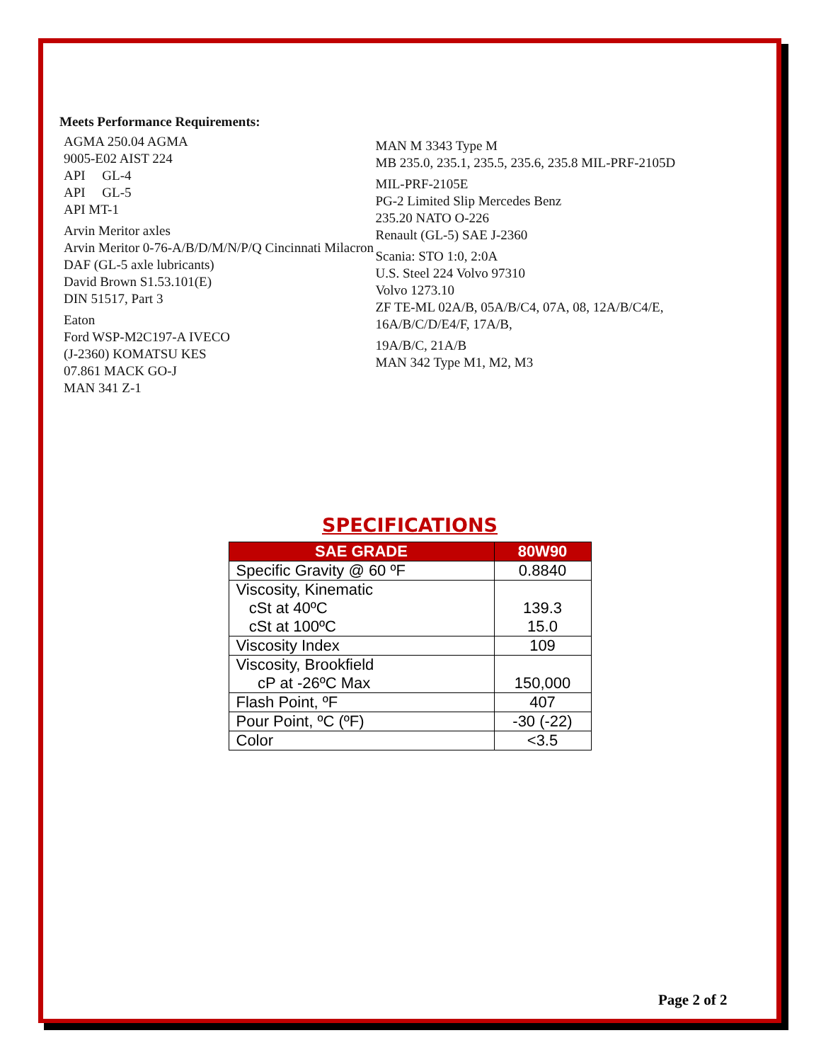Meets Performance Requirements:
AGMA 250.04 AGMA
9005-E02 AIST 224
API GL-4
API GL-5
API MT-1
Arvin Meritor axles
Arvin Meritor 0-76-A/B/D/M/N/P/Q Cincinnati Milacron
DAF (GL-5 axle lubricants)
David Brown S1.53.101(E)
DIN 51517, Part 3
Eaton
Ford WSP-M2C197-A IVECO
(J-2360) KOMATSU KES
07.861 MACK GO-J
MAN 341 Z-1
MAN M 3343 Type M
MB 235.0, 235.1, 235.5, 235.6, 235.8 MIL-PRF-2105D
MIL-PRF-2105E
PG-2 Limited Slip Mercedes Benz
235.20 NATO O-226
Renault (GL-5) SAE J-2360
Scania: STO 1:0, 2:0A
U.S. Steel 224 Volvo 97310
Volvo 1273.10
ZF TE-ML 02A/B, 05A/B/C4, 07A, 08, 12A/B/C4/E, 16A/B/C/D/E4/F, 17A/B,
19A/B/C, 21A/B
MAN 342 Type M1, M2, M3
SPECIFICATIONS
| SAE GRADE | 80W90 |
| --- | --- |
| Specific Gravity @ 60 ºF | 0.8840 |
| Viscosity, Kinematic cSt at 40ºC cSt at 100ºC | 139.3 15.0 |
| Viscosity Index | 109 |
| Viscosity, Brookfield cP at -26ºC Max | 150,000 |
| Flash Point, ºF | 407 |
| Pour Point, ºC (ºF) | -30 (-22) |
| Color | <3.5 |
Page 2 of 2